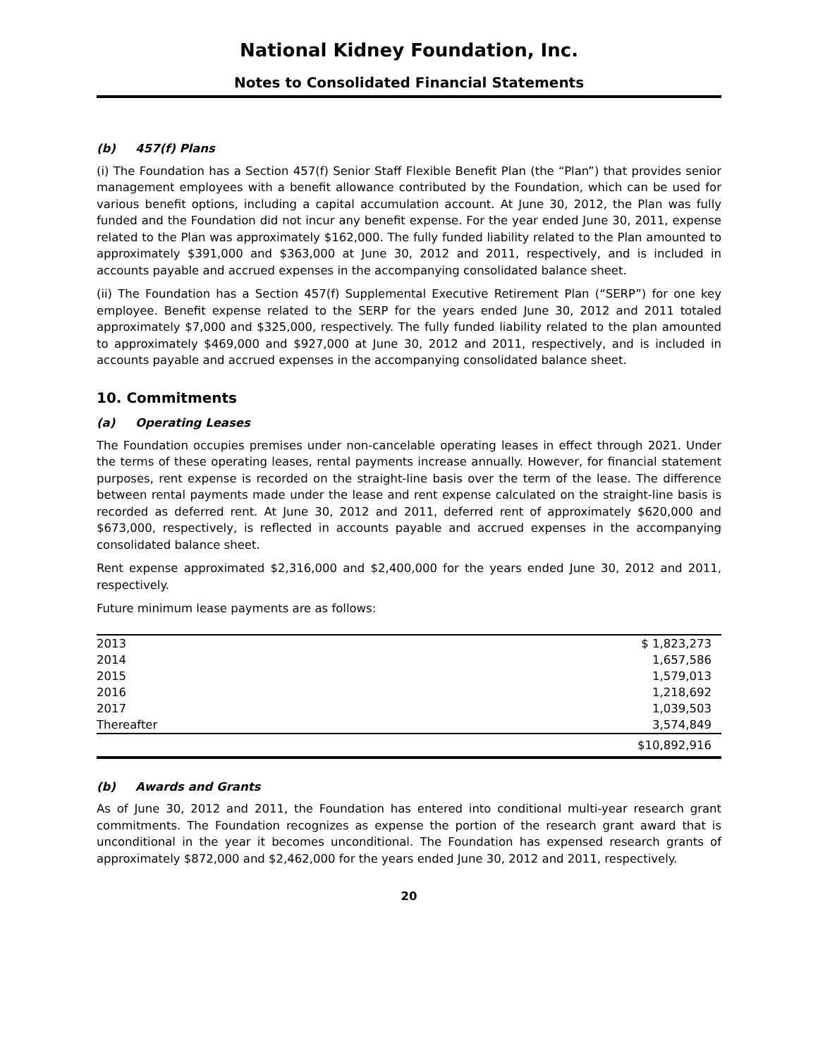National Kidney Foundation, Inc.
Notes to Consolidated Financial Statements
(b) 457(f) Plans
(i) The Foundation has a Section 457(f) Senior Staff Flexible Benefit Plan (the “Plan”) that provides senior management employees with a benefit allowance contributed by the Foundation, which can be used for various benefit options, including a capital accumulation account. At June 30, 2012, the Plan was fully funded and the Foundation did not incur any benefit expense. For the year ended June 30, 2011, expense related to the Plan was approximately $162,000. The fully funded liability related to the Plan amounted to approximately $391,000 and $363,000 at June 30, 2012 and 2011, respectively, and is included in accounts payable and accrued expenses in the accompanying consolidated balance sheet.
(ii) The Foundation has a Section 457(f) Supplemental Executive Retirement Plan (“SERP”) for one key employee. Benefit expense related to the SERP for the years ended June 30, 2012 and 2011 totaled approximately $7,000 and $325,000, respectively. The fully funded liability related to the plan amounted to approximately $469,000 and $927,000 at June 30, 2012 and 2011, respectively, and is included in accounts payable and accrued expenses in the accompanying consolidated balance sheet.
10. Commitments
(a) Operating Leases
The Foundation occupies premises under non-cancelable operating leases in effect through 2021. Under the terms of these operating leases, rental payments increase annually. However, for financial statement purposes, rent expense is recorded on the straight-line basis over the term of the lease. The difference between rental payments made under the lease and rent expense calculated on the straight-line basis is recorded as deferred rent. At June 30, 2012 and 2011, deferred rent of approximately $620,000 and $673,000, respectively, is reflected in accounts payable and accrued expenses in the accompanying consolidated balance sheet.
Rent expense approximated $2,316,000 and $2,400,000 for the years ended June 30, 2012 and 2011, respectively.
Future minimum lease payments are as follows:
| 2013 | $ 1,823,273 |
| 2014 | 1,657,586 |
| 2015 | 1,579,013 |
| 2016 | 1,218,692 |
| 2017 | 1,039,503 |
| Thereafter | 3,574,849 |
| | $10,892,916 |
(b) Awards and Grants
As of June 30, 2012 and 2011, the Foundation has entered into conditional multi-year research grant commitments. The Foundation recognizes as expense the portion of the research grant award that is unconditional in the year it becomes unconditional. The Foundation has expensed research grants of approximately $872,000 and $2,462,000 for the years ended June 30, 2012 and 2011, respectively.
20